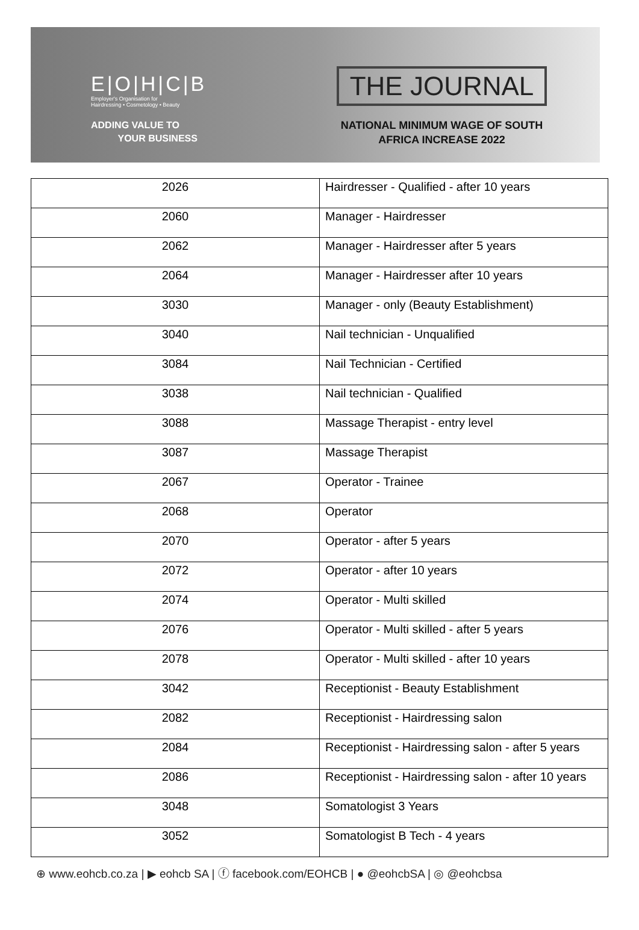E|O|H|C|B
Employer's Organisation for
Hairdressing • Cosmetology • Beauty
ADDING VALUE TO
YOUR BUSINESS
THE JOURNAL
NATIONAL MINIMUM WAGE OF SOUTH
AFRICA INCREASE 2022
| 2026 | Hairdresser - Qualified - after 10 years |
| 2060 | Manager - Hairdresser |
| 2062 | Manager - Hairdresser after 5 years |
| 2064 | Manager - Hairdresser after 10 years |
| 3030 | Manager - only (Beauty Establishment) |
| 3040 | Nail technician - Unqualified |
| 3084 | Nail Technician - Certified |
| 3038 | Nail technician - Qualified |
| 3088 | Massage Therapist - entry level |
| 3087 | Massage Therapist |
| 2067 | Operator - Trainee |
| 2068 | Operator |
| 2070 | Operator - after 5 years |
| 2072 | Operator - after 10 years |
| 2074 | Operator - Multi skilled |
| 2076 | Operator - Multi skilled - after 5 years |
| 2078 | Operator - Multi skilled - after 10 years |
| 3042 | Receptionist - Beauty Establishment |
| 2082 | Receptionist - Hairdressing salon |
| 2084 | Receptionist - Hairdressing salon - after 5 years |
| 2086 | Receptionist - Hairdressing salon - after 10 years |
| 3048 | Somatologist 3 Years |
| 3052 | Somatologist B Tech - 4 years |
⊕ www.eohcb.co.za | ▶ eohcb SA | ⓕ facebook.com/EOHCB | ● @eohcbSA | ◎ @eohcbsa